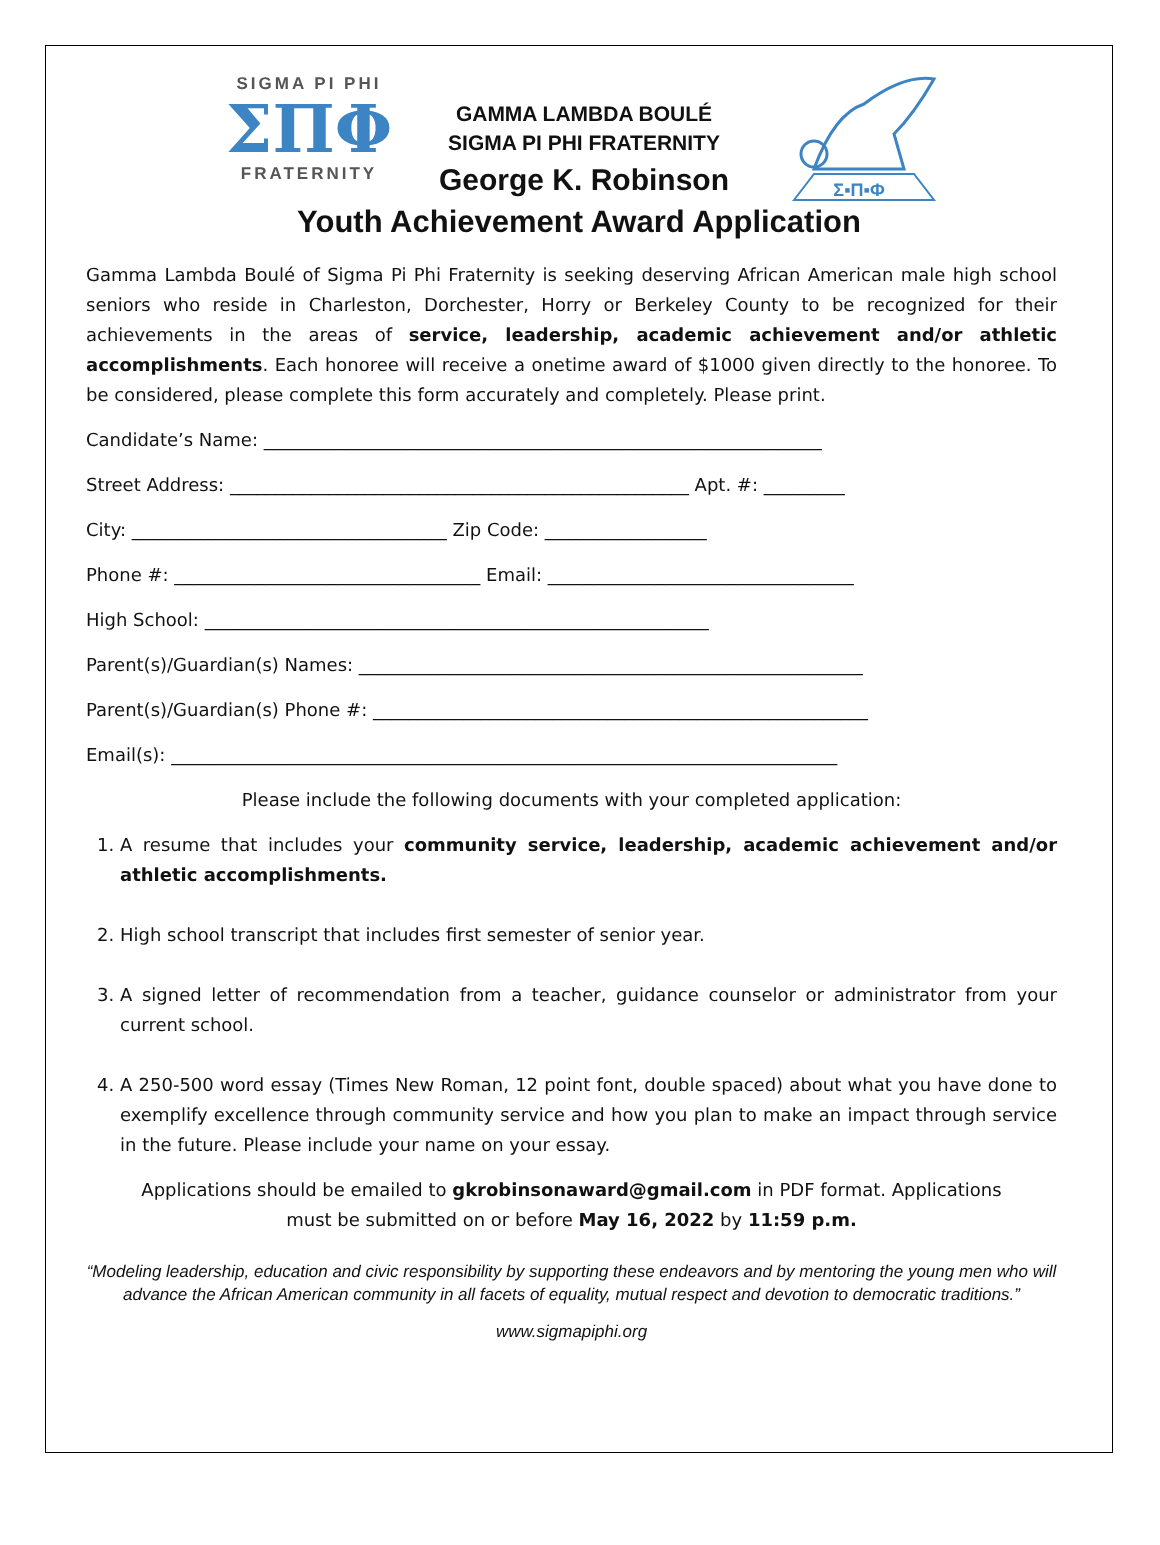SIGMA PI PHI
ΣΠΦ
FRATERNITY
GAMMA LAMBDA BOULÉ
SIGMA PI PHI FRATERNITY
George K. Robinson
Σ▪Π▪Φ
Youth Achievement Award Application
Gamma Lambda Boulé of Sigma Pi Phi Fraternity is seeking deserving African American male high school seniors who reside in Charleston, Dorchester, Horry or Berkeley County to be recognized for their achievements in the areas of service, leadership, academic achievement and/or athletic accomplishments. Each honoree will receive a onetime award of $1000 given directly to the honoree. To be considered, please complete this form accurately and completely. Please print.
Candidate’s Name: ______________________________________________________________
Street Address: ___________________________________________________ Apt. #: _________
City: ___________________________________ Zip Code: __________________
Phone #: __________________________________ Email: __________________________________
High School: ________________________________________________________
Parent(s)/Guardian(s) Names: ________________________________________________________
Parent(s)/Guardian(s) Phone #: _______________________________________________________
Email(s): __________________________________________________________________________
Please include the following documents with your completed application:
1. A resume that includes your community service, leadership, academic achievement and/or athletic accomplishments.
2. High school transcript that includes first semester of senior year.
3. A signed letter of recommendation from a teacher, guidance counselor or administrator from your current school.
4. A 250-500 word essay (Times New Roman, 12 point font, double spaced) about what you have done to exemplify excellence through community service and how you plan to make an impact through service in the future. Please include your name on your essay.
Applications should be emailed to gkrobinsonaward@gmail.com in PDF format. Applications
must be submitted on or before May 16, 2022 by 11:59 p.m.
“Modeling leadership, education and civic responsibility by supporting these endeavors and by mentoring the young men who will advance the African American community in all facets of equality, mutual respect and devotion to democratic traditions.”
www.sigmapiphi.org